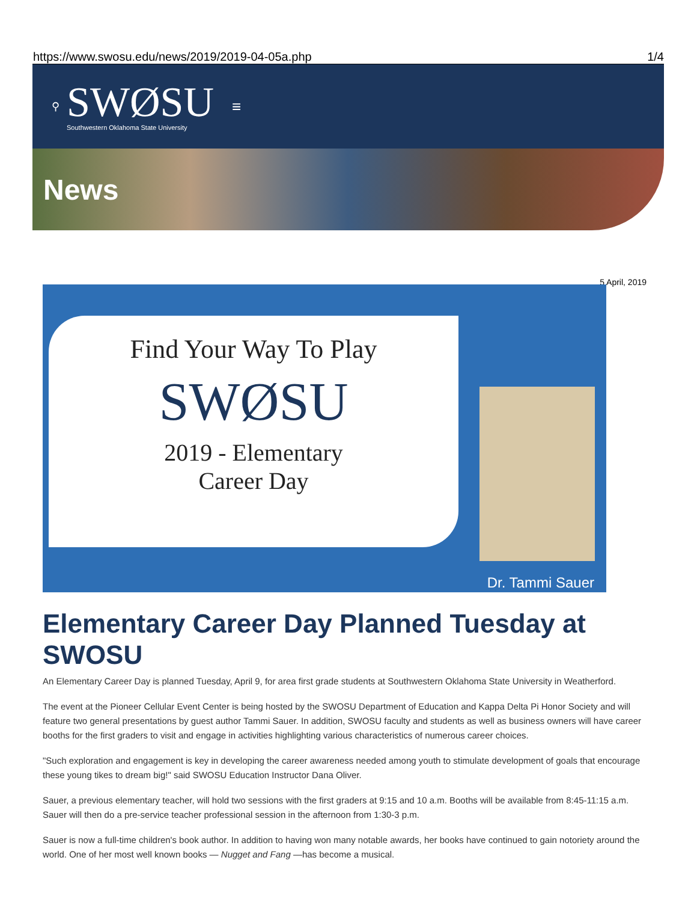https://www.swosu.edu/news/2019/2019-04-05a.php 1/4
⚲
SWØSU
Southwestern Oklahoma State University
≡
News
5 April, 2019
Find Your Way To Play
SWØSU
2019 - Elementary
Career Day
Dr. Tammi Sauer
Elementary Career Day Planned Tuesday at SWOSU
An Elementary Career Day is planned Tuesday, April 9, for area first grade students at Southwestern Oklahoma State University in Weatherford.
The event at the Pioneer Cellular Event Center is being hosted by the SWOSU Department of Education and Kappa Delta Pi Honor Society and will feature two general presentations by guest author Tammi Sauer. In addition, SWOSU faculty and students as well as business owners will have career booths for the first graders to visit and engage in activities highlighting various characteristics of numerous career choices.
"Such exploration and engagement is key in developing the career awareness needed among youth to stimulate development of goals that encourage these young tikes to dream big!" said SWOSU Education Instructor Dana Oliver.
Sauer, a previous elementary teacher, will hold two sessions with the first graders at 9:15 and 10 a.m. Booths will be available from 8:45-11:15 a.m. Sauer will then do a pre-service teacher professional session in the afternoon from 1:30-3 p.m.
Sauer is now a full-time children's book author. In addition to having won many notable awards, her books have continued to gain notoriety around the world. One of her most well known books — Nugget and Fang —has become a musical.